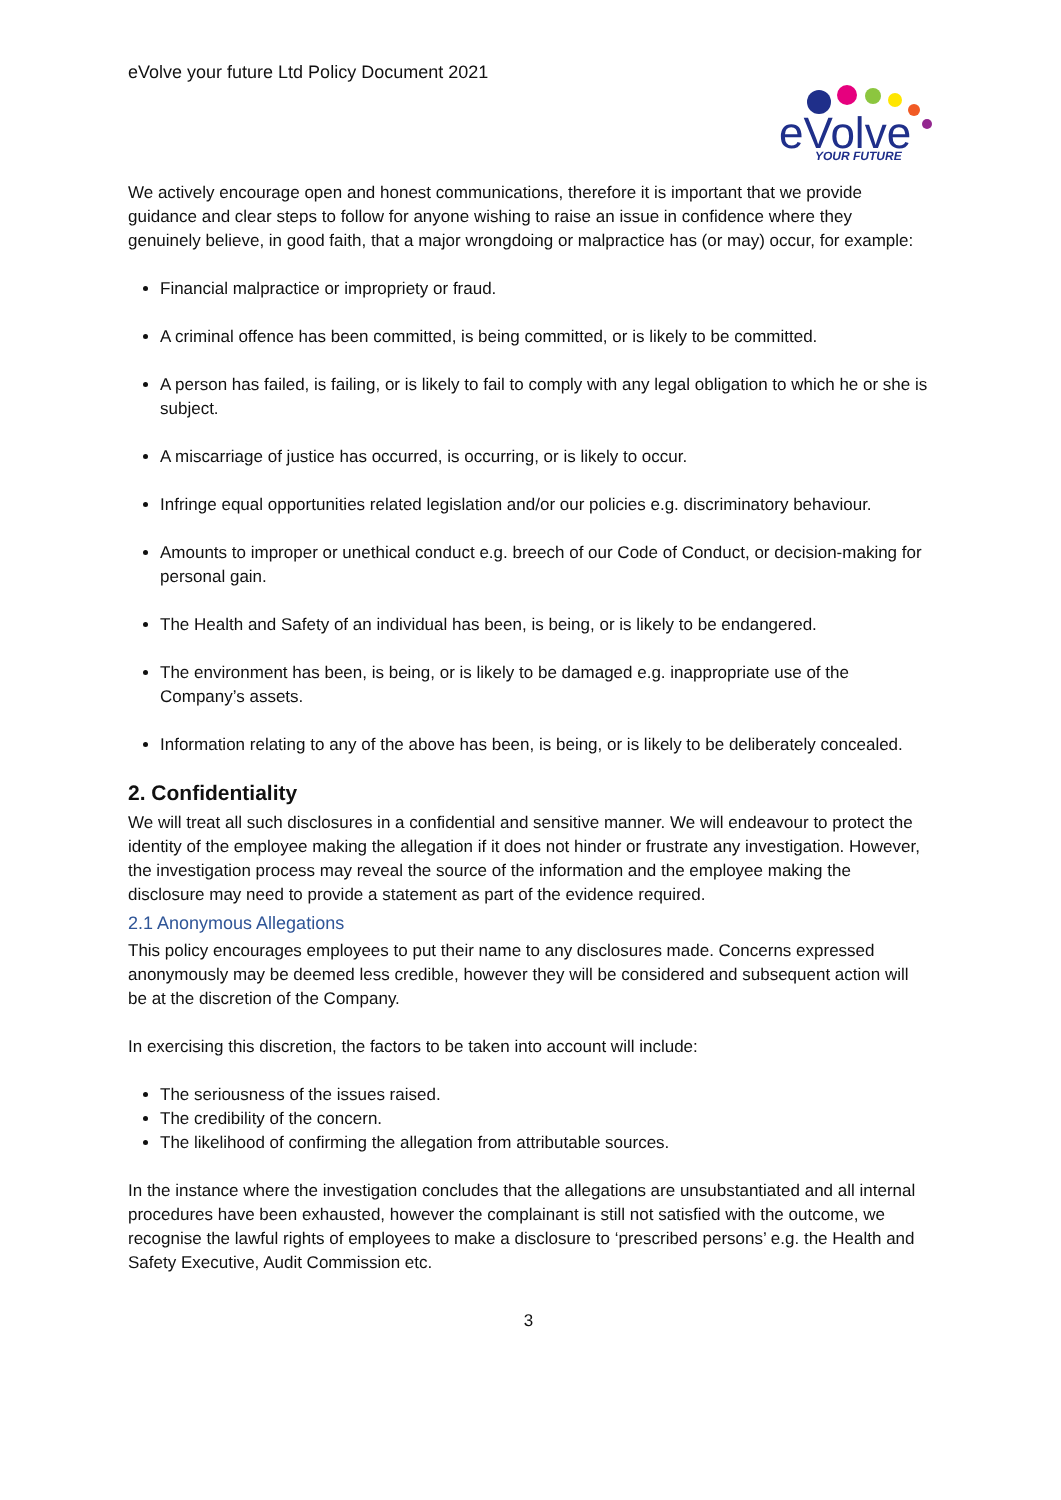eVolve your future Ltd Policy Document 2021
eVolve
YOUR FUTURE
We actively encourage open and honest communications, therefore it is important that we provide guidance and clear steps to follow for anyone wishing to raise an issue in confidence where they genuinely believe, in good faith, that a major wrongdoing or malpractice has (or may) occur, for example:
Financial malpractice or impropriety or fraud.
A criminal offence has been committed, is being committed, or is likely to be committed.
A person has failed, is failing, or is likely to fail to comply with any legal obligation to which he or she is subject.
A miscarriage of justice has occurred, is occurring, or is likely to occur.
Infringe equal opportunities related legislation and/or our policies e.g. discriminatory behaviour.
Amounts to improper or unethical conduct e.g. breech of our Code of Conduct, or decision-making for personal gain.
The Health and Safety of an individual has been, is being, or is likely to be endangered.
The environment has been, is being, or is likely to be damaged e.g. inappropriate use of the Company’s assets.
Information relating to any of the above has been, is being, or is likely to be deliberately concealed.
2. Confidentiality
We will treat all such disclosures in a confidential and sensitive manner. We will endeavour to protect the identity of the employee making the allegation if it does not hinder or frustrate any investigation. However, the investigation process may reveal the source of the information and the employee making the disclosure may need to provide a statement as part of the evidence required.
2.1 Anonymous Allegations
This policy encourages employees to put their name to any disclosures made. Concerns expressed anonymously may be deemed less credible, however they will be considered and subsequent action will be at the discretion of the Company.
In exercising this discretion, the factors to be taken into account will include:
The seriousness of the issues raised.
The credibility of the concern.
The likelihood of confirming the allegation from attributable sources.
In the instance where the investigation concludes that the allegations are unsubstantiated and all internal procedures have been exhausted, however the complainant is still not satisfied with the outcome, we recognise the lawful rights of employees to make a disclosure to ‘prescribed persons’ e.g. the Health and Safety Executive, Audit Commission etc.
3